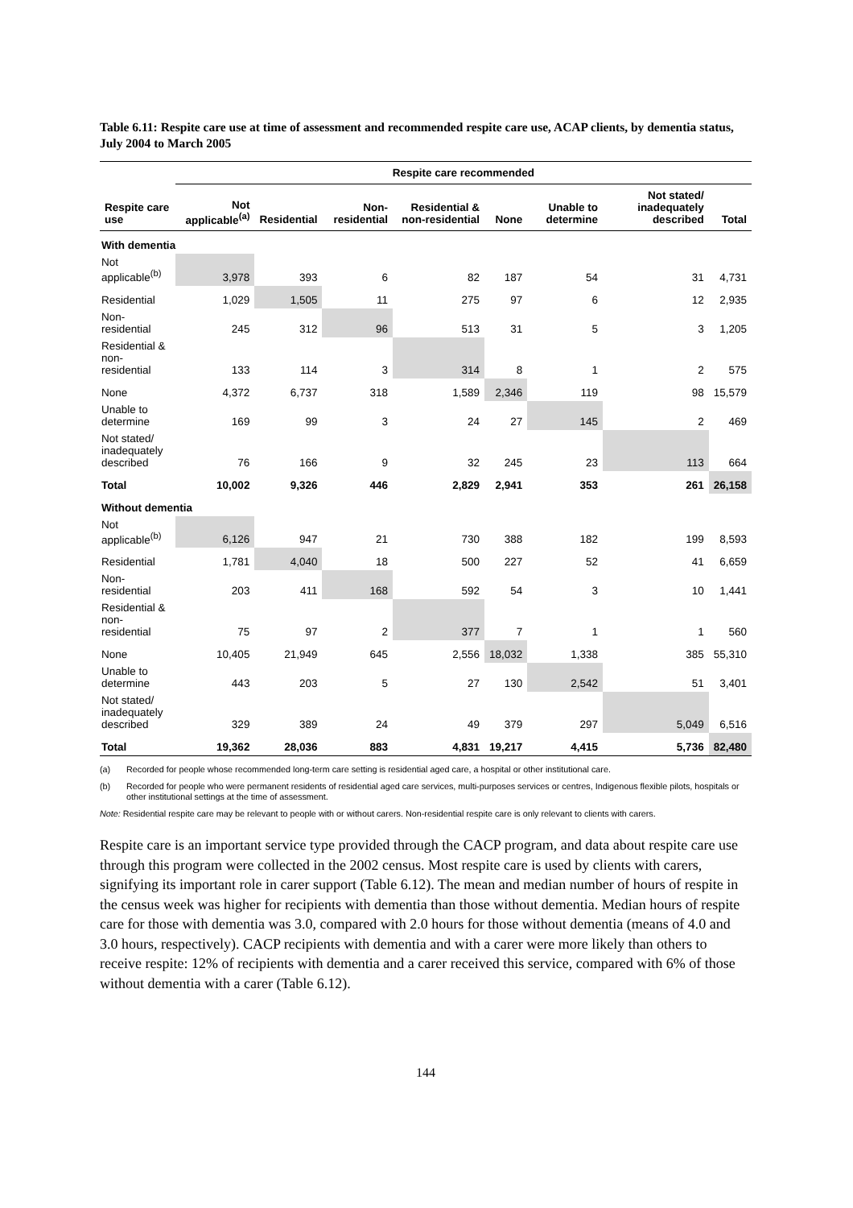Table 6.11: Respite care use at time of assessment and recommended respite care use, ACAP clients, by dementia status, July 2004 to March 2005
| | Respite care recommended | | | | | | | |
| --- | --- | --- | --- | --- | --- | --- | --- | --- |
| Respite care use | Not applicable<sup>(a)</sup> | Residential | Non-residential | Residential & non-residential | None | Unable to determine | Not stated/ inadequately described | Total |
| With dementia | | | | | | | | |
| Not applicable<sup>(b)</sup> | 3,978 | 393 | 6 | 82 | 187 | 54 | 31 | 4,731 |
| Residential | 1,029 | 1,505 | 11 | 275 | 97 | 6 | 12 | 2,935 |
| Non-residential | 245 | 312 | 96 | 513 | 31 | 5 | 3 | 1,205 |
| Residential & non-residential | 133 | 114 | 3 | 314 | 8 | 1 | 2 | 575 |
| None | 4,372 | 6,737 | 318 | 1,589 | 2,346 | 119 | 98 | 15,579 |
| Unable to determine | 169 | 99 | 3 | 24 | 27 | 145 | 2 | 469 |
| Not stated/ inadequately described | 76 | 166 | 9 | 32 | 245 | 23 | 113 | 664 |
| Total | 10,002 | 9,326 | 446 | 2,829 | 2,941 | 353 | 261 | 26,158 |
| Without dementia | | | | | | | | |
| Not applicable<sup>(b)</sup> | 6,126 | 947 | 21 | 730 | 388 | 182 | 199 | 8,593 |
| Residential | 1,781 | 4,040 | 18 | 500 | 227 | 52 | 41 | 6,659 |
| Non-residential | 203 | 411 | 168 | 592 | 54 | 3 | 10 | 1,441 |
| Residential & non-residential | 75 | 97 | 2 | 377 | 7 | 1 | 1 | 560 |
| None | 10,405 | 21,949 | 645 | 2,556 | 18,032 | 1,338 | 385 | 55,310 |
| Unable to determine | 443 | 203 | 5 | 27 | 130 | 2,542 | 51 | 3,401 |
| Not stated/ inadequately described | 329 | 389 | 24 | 49 | 379 | 297 | 5,049 | 6,516 |
| Total | 19,362 | 28,036 | 883 | 4,831 | 19,217 | 4,415 | 5,736 | 82,480 |
(a) Recorded for people whose recommended long-term care setting is residential aged care, a hospital or other institutional care.
(b) Recorded for people who were permanent residents of residential aged care services, multi-purposes services or centres, Indigenous flexible pilots, hospitals or other institutional settings at the time of assessment.
Note: Residential respite care may be relevant to people with or without carers. Non-residential respite care is only relevant to clients with carers.
Respite care is an important service type provided through the CACP program, and data about respite care use through this program were collected in the 2002 census. Most respite care is used by clients with carers, signifying its important role in carer support (Table 6.12). The mean and median number of hours of respite in the census week was higher for recipients with dementia than those without dementia. Median hours of respite care for those with dementia was 3.0, compared with 2.0 hours for those without dementia (means of 4.0 and 3.0 hours, respectively). CACP recipients with dementia and with a carer were more likely than others to receive respite: 12% of recipients with dementia and a carer received this service, compared with 6% of those without dementia with a carer (Table 6.12).
144